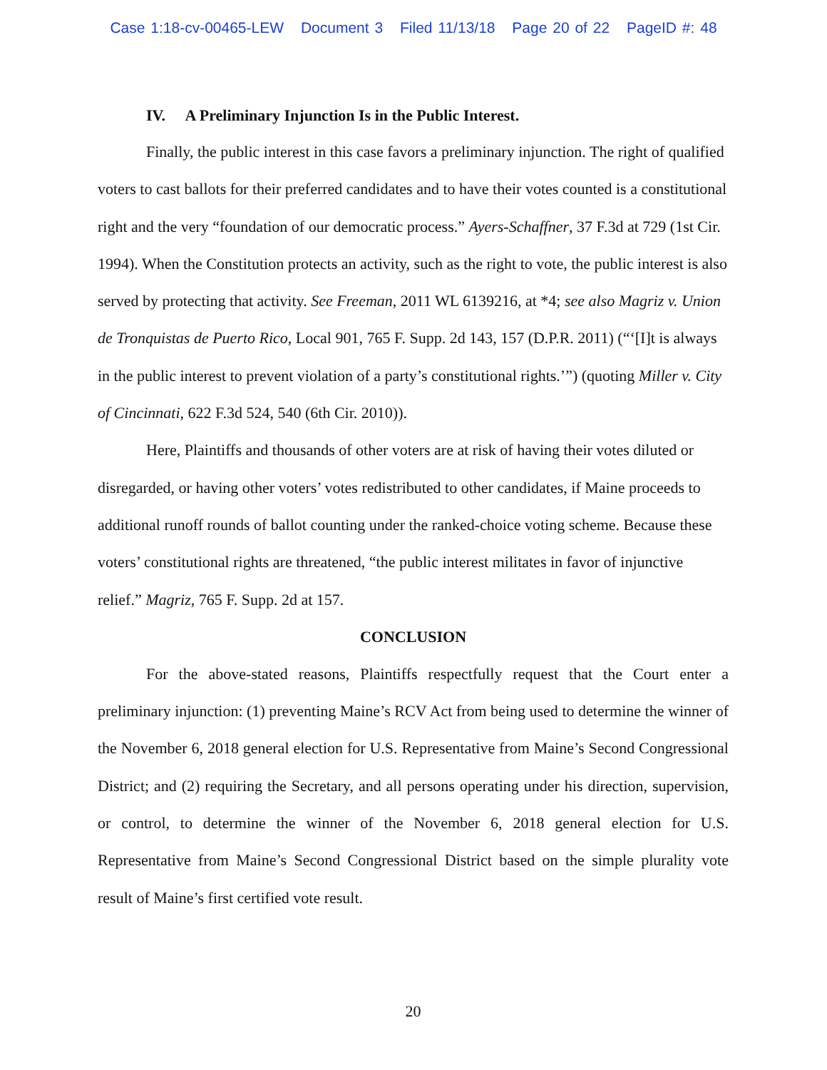Case 1:18-cv-00465-LEW Document 3 Filed 11/13/18 Page 20 of 22 PageID #: 48
IV. A Preliminary Injunction Is in the Public Interest.
Finally, the public interest in this case favors a preliminary injunction. The right of qualified voters to cast ballots for their preferred candidates and to have their votes counted is a constitutional right and the very “foundation of our democratic process.” Ayers-Schaffner, 37 F.3d at 729 (1st Cir. 1994). When the Constitution protects an activity, such as the right to vote, the public interest is also served by protecting that activity. See Freeman, 2011 WL 6139216, at *4; see also Magriz v. Union de Tronquistas de Puerto Rico, Local 901, 765 F. Supp. 2d 143, 157 (D.P.R. 2011) (“‘[I]t is always in the public interest to prevent violation of a party’s constitutional rights.’”) (quoting Miller v. City of Cincinnati, 622 F.3d 524, 540 (6th Cir. 2010)).
Here, Plaintiffs and thousands of other voters are at risk of having their votes diluted or disregarded, or having other voters’ votes redistributed to other candidates, if Maine proceeds to additional runoff rounds of ballot counting under the ranked-choice voting scheme. Because these voters’ constitutional rights are threatened, “the public interest militates in favor of injunctive relief.” Magriz, 765 F. Supp. 2d at 157.
CONCLUSION
For the above-stated reasons, Plaintiffs respectfully request that the Court enter a preliminary injunction: (1) preventing Maine’s RCV Act from being used to determine the winner of the November 6, 2018 general election for U.S. Representative from Maine’s Second Congressional District; and (2) requiring the Secretary, and all persons operating under his direction, supervision, or control, to determine the winner of the November 6, 2018 general election for U.S. Representative from Maine’s Second Congressional District based on the simple plurality vote result of Maine’s first certified vote result.
20